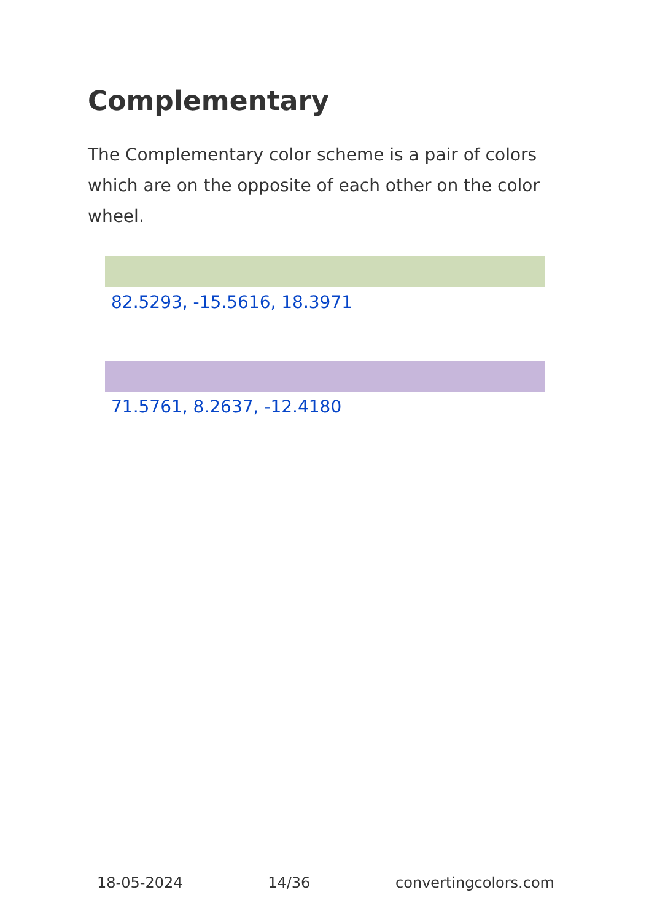Complementary
The Complementary color scheme is a pair of colors which are on the opposite of each other on the color wheel.
82.5293, -15.5616, 18.3971
71.5761, 8.2637, -12.4180
18-05-2024 14/36 convertingcolors.com